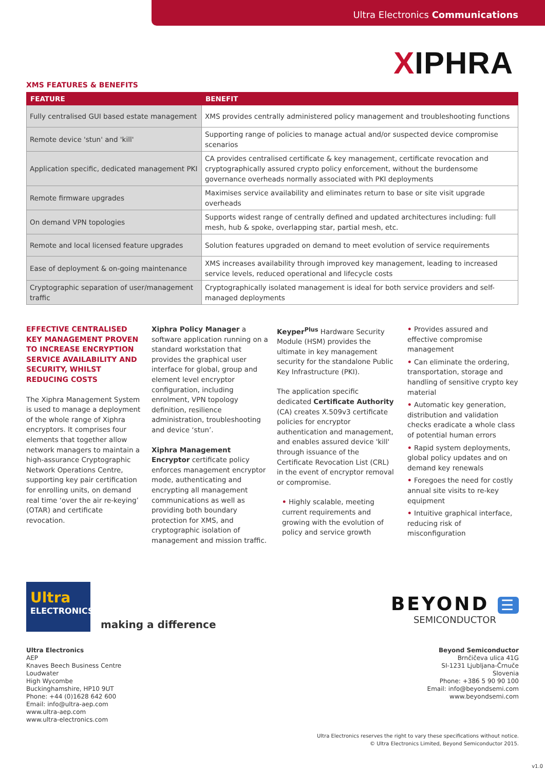Ultra Electronics Communications
XIPHRA
XMS FEATURES & BENEFITS
| FEATURE | BENEFIT |
| --- | --- |
| Fully centralised GUI based estate management | XMS provides centrally administered policy management and troubleshooting functions |
| Remote device 'stun' and 'kill' | Supporting range of policies to manage actual and/or suspected device compromise scenarios |
| Application specific, dedicated management PKI | CA provides centralised certificate & key management, certificate revocation and cryptographically assured crypto policy enforcement, without the burdensome governance overheads normally associated with PKI deployments |
| Remote firmware upgrades | Maximises service availability and eliminates return to base or site visit upgrade overheads |
| On demand VPN topologies | Supports widest range of centrally defined and updated architectures including: full mesh, hub & spoke, overlapping star, partial mesh, etc. |
| Remote and local licensed feature upgrades | Solution features upgraded on demand to meet evolution of service requirements |
| Ease of deployment & on-going maintenance | XMS increases availability through improved key management, leading to increased service levels, reduced operational and lifecycle costs |
| Cryptographic separation of user/management traffic | Cryptographically isolated management is ideal for both service providers and self-managed deployments |
EFFECTIVE CENTRALISED KEY MANAGEMENT PROVEN TO INCREASE ENCRYPTION SERVICE AVAILABILITY AND SECURITY, WHILST REDUCING COSTS
The Xiphra Management System is used to manage a deployment of the whole range of Xiphra encryptors. It comprises four elements that together allow network managers to maintain a high-assurance Cryptographic Network Operations Centre, supporting key pair certification for enrolling units, on demand real time ‘over the air re-keying’ (OTAR) and certificate revocation.
Xiphra Policy Manager a software application running on a standard workstation that provides the graphical user interface for global, group and element level encryptor configuration, including enrolment, VPN topology definition, resilience administration, troubleshooting and device ‘stun’.
Xiphra Management Encryptor certificate policy enforces management encryptor mode, authenticating and encrypting all management communications as well as providing both boundary protection for XMS, and cryptographic isolation of management and mission traffic.
Keyper<sup>Plus</sup> Hardware Security Module (HSM) provides the ultimate in key management security for the standalone Public Key Infrastructure (PKI).
The application specific dedicated Certificate Authority (CA) creates X.509v3 certificate policies for encryptor authentication and management, and enables assured device 'kill' through issuance of the Certificate Revocation List (CRL) in the event of encryptor removal or compromise.
• Highly scalable, meeting current requirements and growing with the evolution of policy and service growth
• Provides assured and effective compromise management
• Can eliminate the ordering, transportation, storage and handling of sensitive crypto key material
• Automatic key generation, distribution and validation checks eradicate a whole class of potential human errors
• Rapid system deployments, global policy updates and on demand key renewals
• Foregoes the need for costly annual site visits to re-key equipment
• Intuitive graphical interface, reducing risk of misconfiguration
Ultra
ELECTRONICS
making a difference
BEYOND ☰
SEMICONDUCTOR
Ultra Electronics
AEP
Knaves Beech Business Centre
Loudwater
High Wycombe
Buckinghamshire, HP10 9UT
Phone: +44 (0)1628 642 600
Email: info@ultra-aep.com
www.ultra-aep.com
www.ultra-electronics.com
Beyond Semiconductor
Brnčičeva ulica 41G
SI-1231 Ljubljana-Črnuče
Slovenia
Phone: +386 5 90 90 100
Email: info@beyondsemi.com
www.beyondsemi.com
Ultra Electronics reserves the right to vary these specifications without notice.
© Ultra Electronics Limited, Beyond Semiconductor 2015.
v1.0